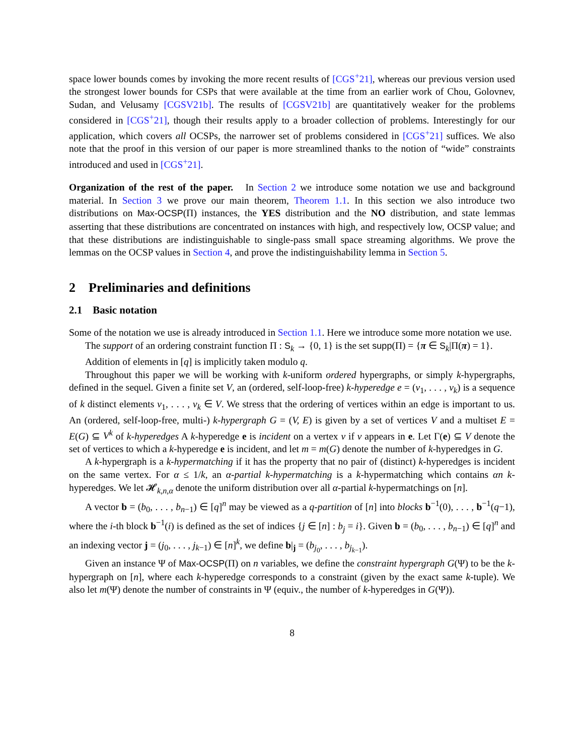space lower bounds comes by invoking the more recent results of [CGS<sup>+</sup>21], whereas our previous version used the strongest lower bounds for CSPs that were available at the time from an earlier work of Chou, Golovnev, Sudan, and Velusamy [CGSV21b]. The results of [CGSV21b] are quantitatively weaker for the problems considered in [CGS<sup>+</sup>21], though their results apply to a broader collection of problems. Interestingly for our application, which covers all OCSPs, the narrower set of problems considered in [CGS<sup>+</sup>21] suffices. We also note that the proof in this version of our paper is more streamlined thanks to the notion of “wide” constraints introduced and used in [CGS<sup>+</sup>21].
Organization of the rest of the paper. In Section 2 we introduce some notation we use and background material. In Section 3 we prove our main theorem, Theorem 1.1. In this section we also introduce two distributions on Max-OCSP(Π) instances, the YES distribution and the NO distribution, and state lemmas asserting that these distributions are concentrated on instances with high, and respectively low, OCSP value; and that these distributions are indistinguishable to single-pass small space streaming algorithms. We prove the lemmas on the OCSP values in Section 4, and prove the indistinguishability lemma in Section 5.
2 Preliminaries and definitions
2.1 Basic notation
Some of the notation we use is already introduced in Section 1.1. Here we introduce some more notation we use.
The support of an ordering constraint function Π : S<sub>k</sub> → {0, 1} is the set supp(Π) = {π ∈ S<sub>k</sub>|Π(π) = 1}.
Addition of elements in [q] is implicitly taken modulo q.
Throughout this paper we will be working with k-uniform ordered hypergraphs, or simply k-hypergraphs, defined in the sequel. Given a finite set V, an (ordered, self-loop-free) k-hyperedge e = (v<sub>1</sub>, . . . , v<sub>k</sub>) is a sequence of k distinct elements v<sub>1</sub>, . . . , v<sub>k</sub> ∈ V. We stress that the ordering of vertices within an edge is important to us. An (ordered, self-loop-free, multi-) k-hypergraph G = (V, E) is given by a set of vertices V and a multiset E = E(G) ⊆ V<sup>k</sup> of k-hyperedges A k-hyperedge e is incident on a vertex v if v appears in e. Let Γ(e) ⊆ V denote the set of vertices to which a k-hyperedge e is incident, and let m = m(G) denote the number of k-hyperedges in G.
A k-hypergraph is a k-hypermatching if it has the property that no pair of (distinct) k-hyperedges is incident on the same vertex. For α ≤ 1/k, an α-partial k-hypermatching is a k-hypermatching which contains αn k-hyperedges. We let 𝓗<sub>k,n,α</sub> denote the uniform distribution over all α-partial k-hypermatchings on [n].
A vector b = (b<sub>0</sub>, . . . , b<sub>n−1</sub>) ∈ [q]<sup>n</sup> may be viewed as a q-partition of [n] into blocks b<sup>−1</sup>(0), . . . , b<sup>−1</sup>(q−1), where the i-th block b<sup>−1</sup>(i) is defined as the set of indices {j ∈ [n] : b<sub>j</sub> = i}. Given b = (b<sub>0</sub>, . . . , b<sub>n−1</sub>) ∈ [q]<sup>n</sup> and an indexing vector j = (j<sub>0</sub>, . . . , j<sub>k−1</sub>) ∈ [n]<sup>k</sup>, we define b|<sub>j</sub> = (b<sub>j<sub>0</sub></sub>, . . . , b<sub>j<sub>k−1</sub></sub>).
Given an instance Ψ of Max-OCSP(Π) on n variables, we define the constraint hypergraph G(Ψ) to be the k-hypergraph on [n], where each k-hyperedge corresponds to a constraint (given by the exact same k-tuple). We also let m(Ψ) denote the number of constraints in Ψ (equiv., the number of k-hyperedges in G(Ψ)).
8